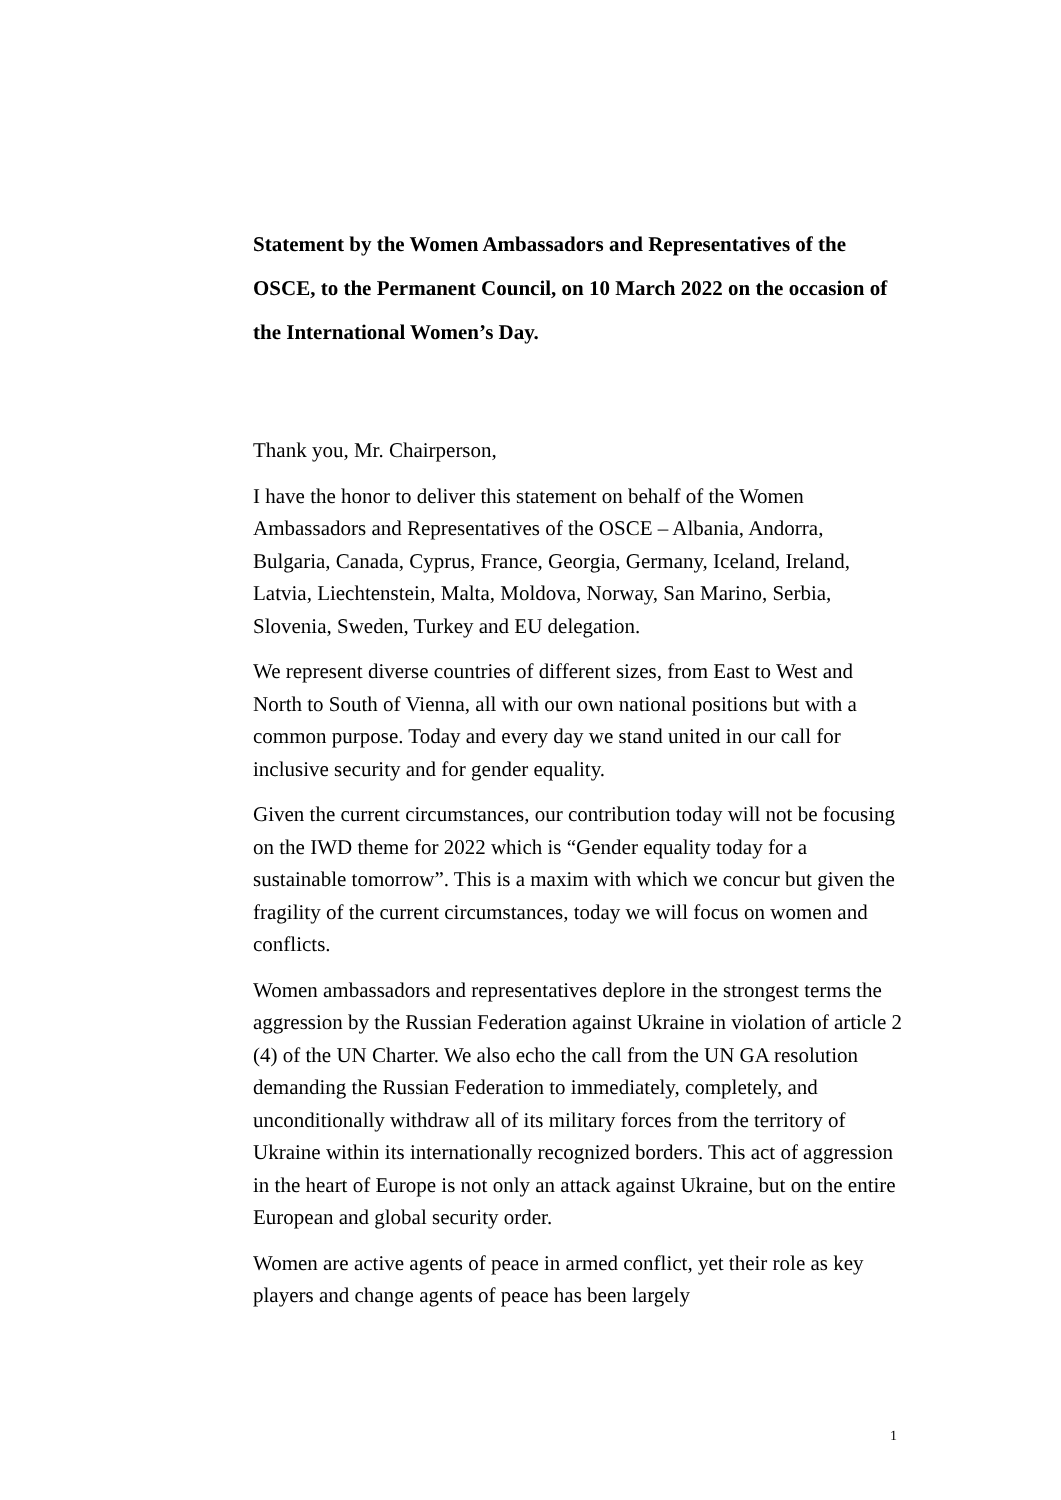Statement by the Women Ambassadors and Representatives of the OSCE, to the Permanent Council, on 10 March 2022 on the occasion of the International Women’s Day.
Thank you, Mr. Chairperson,
I have the honor to deliver this statement on behalf of the Women Ambassadors and Representatives of the OSCE – Albania, Andorra, Bulgaria, Canada, Cyprus, France, Georgia, Germany, Iceland, Ireland, Latvia, Liechtenstein, Malta, Moldova, Norway, San Marino, Serbia, Slovenia, Sweden, Turkey and EU delegation.
We represent diverse countries of different sizes, from East to West and North to South of Vienna, all with our own national positions but with a common purpose. Today and every day we stand united in our call for inclusive security and for gender equality.
Given the current circumstances, our contribution today will not be focusing on the IWD theme for 2022 which is “Gender equality today for a sustainable tomorrow”. This is a maxim with which we concur but given the fragility of the current circumstances, today we will focus on women and conflicts.
Women ambassadors and representatives deplore in the strongest terms the aggression by the Russian Federation against Ukraine in violation of article 2 (4) of the UN Charter. We also echo the call from the UN GA resolution demanding the Russian Federation to immediately, completely, and unconditionally withdraw all of its military forces from the territory of Ukraine within its internationally recognized borders. This act of aggression in the heart of Europe is not only an attack against Ukraine, but on the entire European and global security order.
Women are active agents of peace in armed conflict, yet their role as key players and change agents of peace has been largely
1